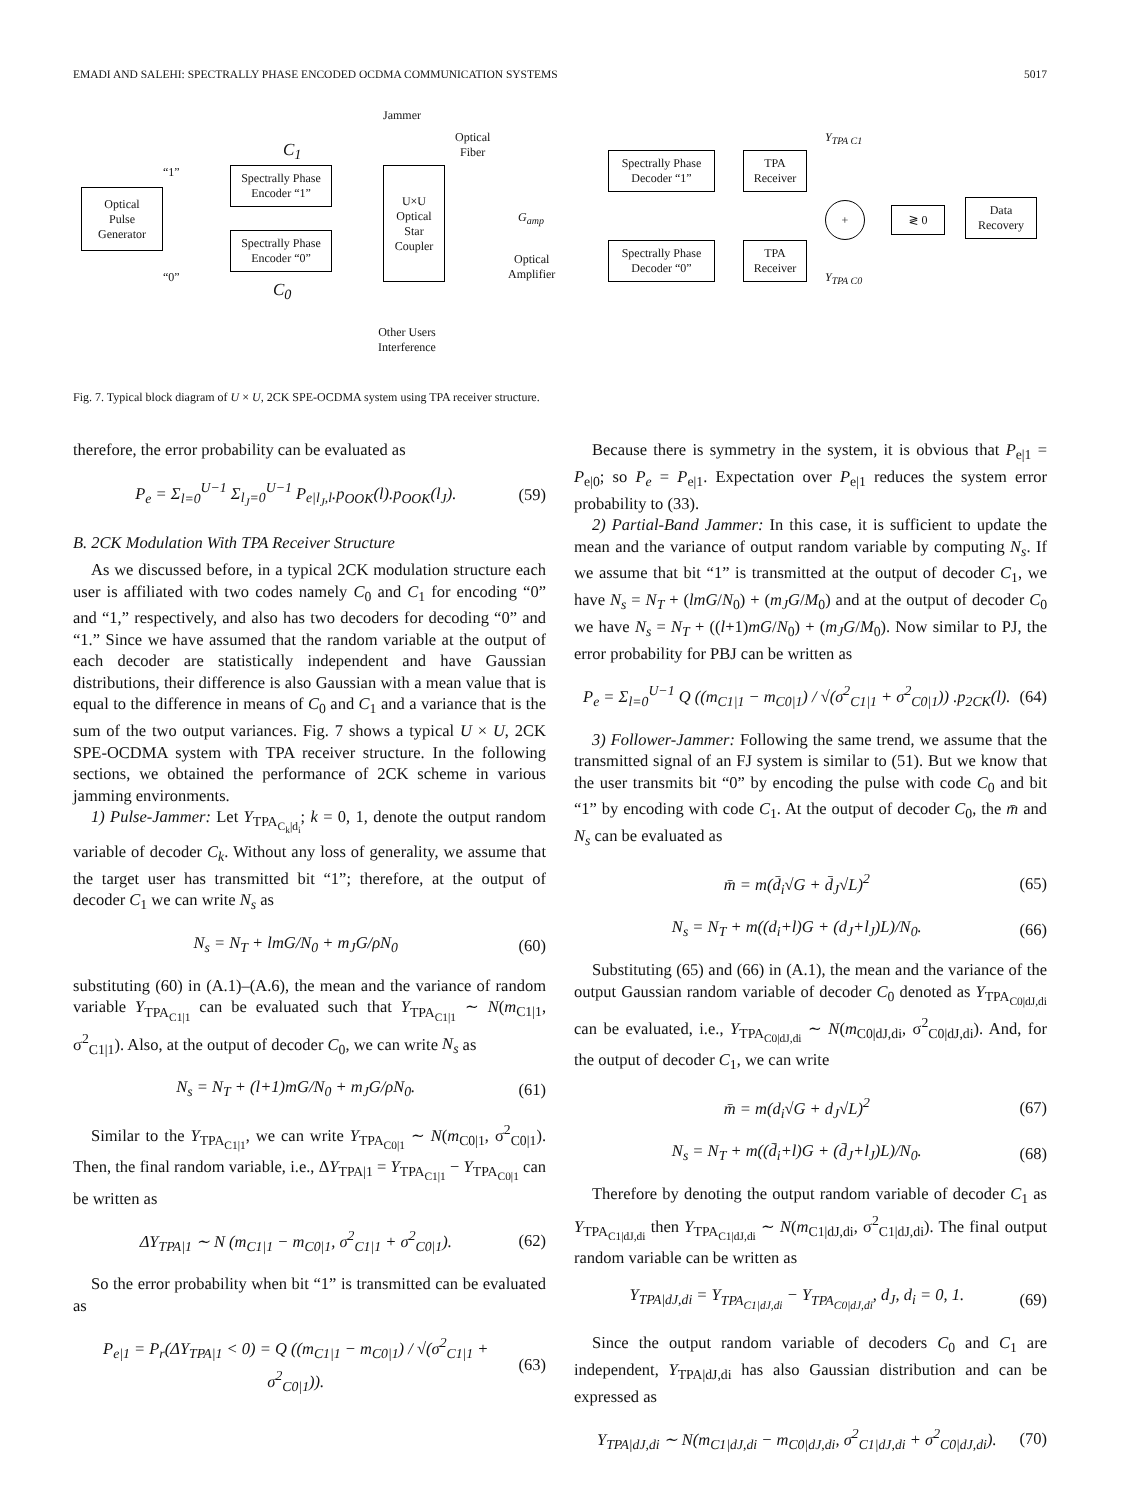EMADI AND SALEHI: SPECTRALLY PHASE ENCODED OCDMA COMMUNICATION SYSTEMS 5017
Jammer
C<sub>1</sub>
“1”
Optical
Pulse
Generator
Spectrally Phase
Encoder “1”
Spectrally Phase
Encoder “0”
“0”
C<sub>0</sub>
U×U
Optical
Star
Coupler
Optical
Fiber
G<sub>amp</sub>
Optical
Amplifier
Spectrally Phase
Decoder “1”
Spectrally Phase
Decoder “0”
TPA
Receiver
TPA
Receiver
Y<sub>TPA C1</sub>
Y<sub>TPA C0</sub>
+ ≷ 0
Data
Recovery
Other Users
Interference
Fig. 7. Typical block diagram of U × U, 2CK SPE-OCDMA system using TPA receiver structure.
therefore, the error probability can be evaluated as
P<sub>e</sub> = Σ<sub>l=0</sub><sup>U−1</sup> Σ<sub>l<sub>J</sub>=0</sub><sup>U−1</sup> P<sub>e|l<sub>J</sub>,l</sub>.p<sub>OOK</sub>(l).p<sub>OOK</sub>(l<sub>J</sub>). (59)
B. 2CK Modulation With TPA Receiver Structure
As we discussed before, in a typical 2CK modulation structure each user is affiliated with two codes namely C<sub>0</sub> and C<sub>1</sub> for encoding “0” and “1,” respectively, and also has two decoders for decoding “0” and “1.” Since we have assumed that the random variable at the output of each decoder are statistically independent and have Gaussian distributions, their difference is also Gaussian with a mean value that is equal to the difference in means of C<sub>0</sub> and C<sub>1</sub> and a variance that is the sum of the two output variances. Fig. 7 shows a typical U × U, 2CK SPE-OCDMA system with TPA receiver structure. In the following sections, we obtained the performance of 2CK scheme in various jamming environments.
1) Pulse-Jammer: Let Y<sub>TPA<sub>C<sub>k</sub>|d<sub>i</sub></sub></sub>; k = 0, 1, denote the output random variable of decoder C<sub>k</sub>. Without any loss of generality, we assume that the target user has transmitted bit “1”; therefore, at the output of decoder C<sub>1</sub> we can write N<sub>s</sub> as
N<sub>s</sub> = N<sub>T</sub> + lmG/N<sub>0</sub> + m<sub>J</sub>G/ρN<sub>0</sub> (60)
substituting (60) in (A.1)–(A.6), the mean and the variance of random variable Y<sub>TPA<sub>C1|1</sub></sub> can be evaluated such that Y<sub>TPA<sub>C1|1</sub></sub> ∼ N(m<sub>C1|1</sub>, σ<sup>2</sup><sub>C1|1</sub>). Also, at the output of decoder C<sub>0</sub>, we can write N<sub>s</sub> as
N<sub>s</sub> = N<sub>T</sub> + (l+1)mG/N<sub>0</sub> + m<sub>J</sub>G/ρN<sub>0</sub>. (61)
Similar to the Y<sub>TPA<sub>C1|1</sub></sub>, we can write Y<sub>TPA<sub>C0|1</sub></sub> ∼ N(m<sub>C0|1</sub>, σ<sup>2</sup><sub>C0|1</sub>). Then, the final random variable, i.e., ΔY<sub>TPA|1</sub> = Y<sub>TPA<sub>C1|1</sub></sub> − Y<sub>TPA<sub>C0|1</sub></sub> can be written as
ΔY<sub>TPA|1</sub> ∼ N (m<sub>C1|1</sub> − m<sub>C0|1</sub>, σ<sup>2</sup><sub>C1|1</sub> + σ<sup>2</sup><sub>C0|1</sub>). (62)
So the error probability when bit “1” is transmitted can be evaluated as
P<sub>e|1</sub> = P<sub>r</sub>(ΔY<sub>TPA|1</sub> < 0) = Q ((m<sub>C1|1</sub> − m<sub>C0|1</sub>) / √(σ<sup>2</sup><sub>C1|1</sub> + σ<sup>2</sup><sub>C0|1</sub>)). (63)
Because there is symmetry in the system, it is obvious that P<sub>e|1</sub> = P<sub>e|0</sub>; so P<sub>e</sub> = P<sub>e|1</sub>. Expectation over P<sub>e|1</sub> reduces the system error probability to (33).
2) Partial-Band Jammer: In this case, it is sufficient to update the mean and the variance of output random variable by computing N<sub>s</sub>. If we assume that bit “1” is transmitted at the output of decoder C<sub>1</sub>, we have N<sub>s</sub> = N<sub>T</sub> + (lmG/N<sub>0</sub>) + (m<sub>J</sub>G/M<sub>0</sub>) and at the output of decoder C<sub>0</sub> we have N<sub>s</sub> = N<sub>T</sub> + ((l+1)mG/N<sub>0</sub>) + (m<sub>J</sub>G/M<sub>0</sub>). Now similar to PJ, the error probability for PBJ can be written as
P<sub>e</sub> = Σ<sub>l=0</sub><sup>U−1</sup> Q ((m<sub>C1|1</sub> − m<sub>C0|1</sub>) / √(σ<sup>2</sup><sub>C1|1</sub> + σ<sup>2</sup><sub>C0|1</sub>)) .p<sub>2CK</sub>(l). (64)
3) Follower-Jammer: Following the same trend, we assume that the transmitted signal of an FJ system is similar to (51). But we know that the user transmits bit “0” by encoding the pulse with code C<sub>0</sub> and bit “1” by encoding with code C<sub>1</sub>. At the output of decoder C<sub>0</sub>, the m̄ and N<sub>s</sub> can be evaluated as
m̄ = m(d̄<sub>i</sub>√G + d̄<sub>J</sub>√L)<sup>2</sup> (65)
N<sub>s</sub> = N<sub>T</sub> + m((d<sub>i</sub>+l)G + (d<sub>J</sub>+l<sub>J</sub>)L)/N<sub>0</sub>. (66)
Substituting (65) and (66) in (A.1), the mean and the variance of the output Gaussian random variable of decoder C<sub>0</sub> denoted as Y<sub>TPA<sub>C0|dJ,di</sub></sub> can be evaluated, i.e., Y<sub>TPA<sub>C0|dJ,di</sub></sub> ∼ N(m<sub>C0|dJ,di</sub>, σ<sup>2</sup><sub>C0|dJ,di</sub>). And, for the output of decoder C<sub>1</sub>, we can write
m̄ = m(d<sub>i</sub>√G + d<sub>J</sub>√L)<sup>2</sup> (67)
N<sub>s</sub> = N<sub>T</sub> + m((d̄<sub>i</sub>+l)G + (d̄<sub>J</sub>+l<sub>J</sub>)L)/N<sub>0</sub>. (68)
Therefore by denoting the output random variable of decoder C<sub>1</sub> as Y<sub>TPA<sub>C1|dJ,di</sub></sub> then Y<sub>TPA<sub>C1|dJ,di</sub></sub> ∼ N(m<sub>C1|dJ,di</sub>, σ<sup>2</sup><sub>C1|dJ,di</sub>). The final output random variable can be written as
Y<sub>TPA|dJ,di</sub> = Y<sub>TPA<sub>C1|dJ,di</sub></sub> − Y<sub>TPA<sub>C0|dJ,di</sub></sub>, d<sub>J</sub>, d<sub>i</sub> = 0, 1. (69)
Since the output random variable of decoders C<sub>0</sub> and C<sub>1</sub> are independent, Y<sub>TPA|dJ,di</sub> has also Gaussian distribution and can be expressed as
Y<sub>TPA|dJ,di</sub> ∼ N(m<sub>C1|dJ,di</sub> − m<sub>C0|dJ,di</sub>, σ<sup>2</sup><sub>C1|dJ,di</sub> + σ<sup>2</sup><sub>C0|dJ,di</sub>). (70)